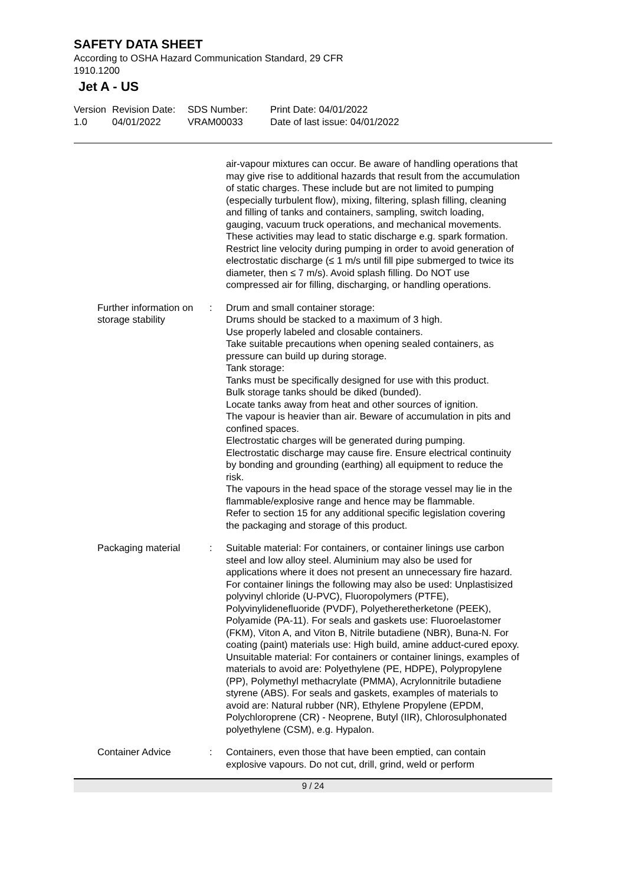SAFETY DATA SHEET
According to OSHA Hazard Communication Standard, 29 CFR
1910.1200
Jet A - US
Version
1.0
Revision Date:
04/01/2022
SDS Number:
VRAM00033
Print Date: 04/01/2022
Date of last issue: 04/01/2022
air-vapour mixtures can occur. Be aware of handling operations that may give rise to additional hazards that result from the accumulation of static charges. These include but are not limited to pumping (especially turbulent flow), mixing, filtering, splash filling, cleaning and filling of tanks and containers, sampling, switch loading, gauging, vacuum truck operations, and mechanical movements. These activities may lead to static discharge e.g. spark formation. Restrict line velocity during pumping in order to avoid generation of electrostatic discharge (≤ 1 m/s until fill pipe submerged to twice its diameter, then ≤ 7 m/s). Avoid splash filling. Do NOT use compressed air for filling, discharging, or handling operations.
Further information on storage stability
: Drum and small container storage:
Drums should be stacked to a maximum of 3 high.
Use properly labeled and closable containers.
Take suitable precautions when opening sealed containers, as pressure can build up during storage.
Tank storage:
Tanks must be specifically designed for use with this product.
Bulk storage tanks should be diked (bunded).
Locate tanks away from heat and other sources of ignition.
The vapour is heavier than air. Beware of accumulation in pits and confined spaces.
Electrostatic charges will be generated during pumping.
Electrostatic discharge may cause fire. Ensure electrical continuity by bonding and grounding (earthing) all equipment to reduce the risk.
The vapours in the head space of the storage vessel may lie in the flammable/explosive range and hence may be flammable.
Refer to section 15 for any additional specific legislation covering the packaging and storage of this product.
Packaging material : Suitable material: For containers, or container linings use carbon steel and low alloy steel. Aluminium may also be used for applications where it does not present an unnecessary fire hazard. For container linings the following may also be used: Unplastisized polyvinyl chloride (U-PVC), Fluoropolymers (PTFE), Polyvinylidenefluoride (PVDF), Polyetheretherketone (PEEK), Polyamide (PA-11). For seals and gaskets use: Fluoroelastomer (FKM), Viton A, and Viton B, Nitrile butadiene (NBR), Buna-N. For coating (paint) materials use: High build, amine adduct-cured epoxy.
Unsuitable material: For containers or container linings, examples of materials to avoid are: Polyethylene (PE, HDPE), Polypropylene (PP), Polymethyl methacrylate (PMMA), Acrylonnitrile butadiene styrene (ABS). For seals and gaskets, examples of materials to avoid are: Natural rubber (NR), Ethylene Propylene (EPDM, Polychloroprene (CR) - Neoprene, Butyl (IIR), Chlorosulphonated polyethylene (CSM), e.g. Hypalon.
Container Advice : Containers, even those that have been emptied, can contain explosive vapours. Do not cut, drill, grind, weld or perform
9 / 24